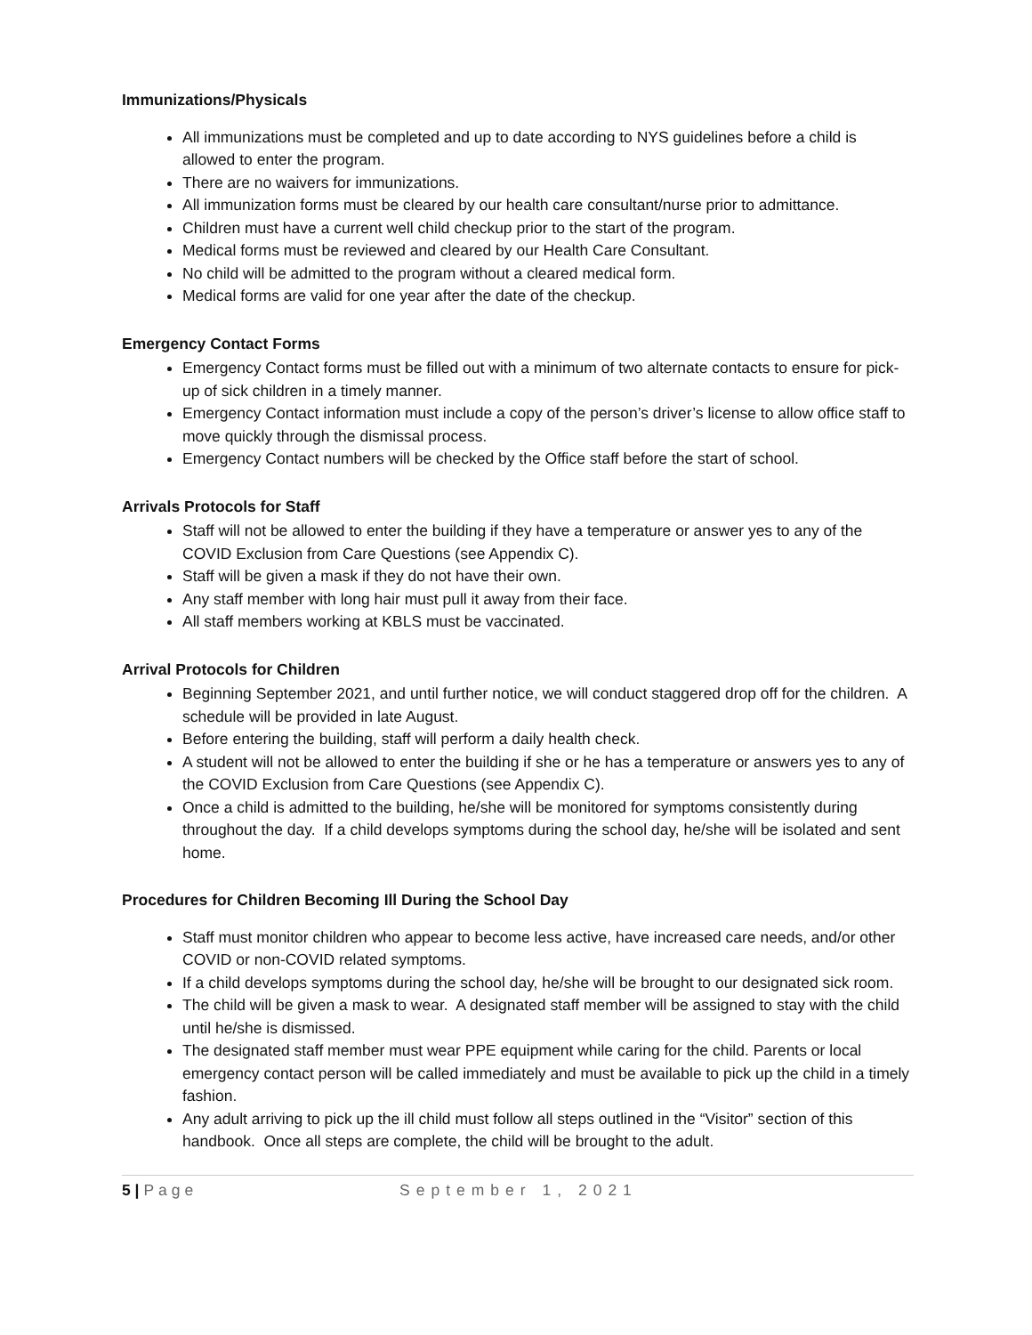Immunizations/Physicals
All immunizations must be completed and up to date according to NYS guidelines before a child is allowed to enter the program.
There are no waivers for immunizations.
All immunization forms must be cleared by our health care consultant/nurse prior to admittance.
Children must have a current well child checkup prior to the start of the program.
Medical forms must be reviewed and cleared by our Health Care Consultant.
No child will be admitted to the program without a cleared medical form.
Medical forms are valid for one year after the date of the checkup.
Emergency Contact Forms
Emergency Contact forms must be filled out with a minimum of two alternate contacts to ensure for pick-up of sick children in a timely manner.
Emergency Contact information must include a copy of the person’s driver’s license to allow office staff to move quickly through the dismissal process.
Emergency Contact numbers will be checked by the Office staff before the start of school.
Arrivals Protocols for Staff
Staff will not be allowed to enter the building if they have a temperature or answer yes to any of the COVID Exclusion from Care Questions (see Appendix C).
Staff will be given a mask if they do not have their own.
Any staff member with long hair must pull it away from their face.
All staff members working at KBLS must be vaccinated.
Arrival Protocols for Children
Beginning September 2021, and until further notice, we will conduct staggered drop off for the children. A schedule will be provided in late August.
Before entering the building, staff will perform a daily health check.
A student will not be allowed to enter the building if she or he has a temperature or answers yes to any of the COVID Exclusion from Care Questions (see Appendix C).
Once a child is admitted to the building, he/she will be monitored for symptoms consistently during throughout the day. If a child develops symptoms during the school day, he/she will be isolated and sent home.
Procedures for Children Becoming Ill During the School Day
Staff must monitor children who appear to become less active, have increased care needs, and/or other COVID or non-COVID related symptoms.
If a child develops symptoms during the school day, he/she will be brought to our designated sick room.
The child will be given a mask to wear. A designated staff member will be assigned to stay with the child until he/she is dismissed.
The designated staff member must wear PPE equipment while caring for the child. Parents or local emergency contact person will be called immediately and must be available to pick up the child in a timely fashion.
Any adult arriving to pick up the ill child must follow all steps outlined in the “Visitor” section of this handbook. Once all steps are complete, the child will be brought to the adult.
5 | Page September 1, 2021